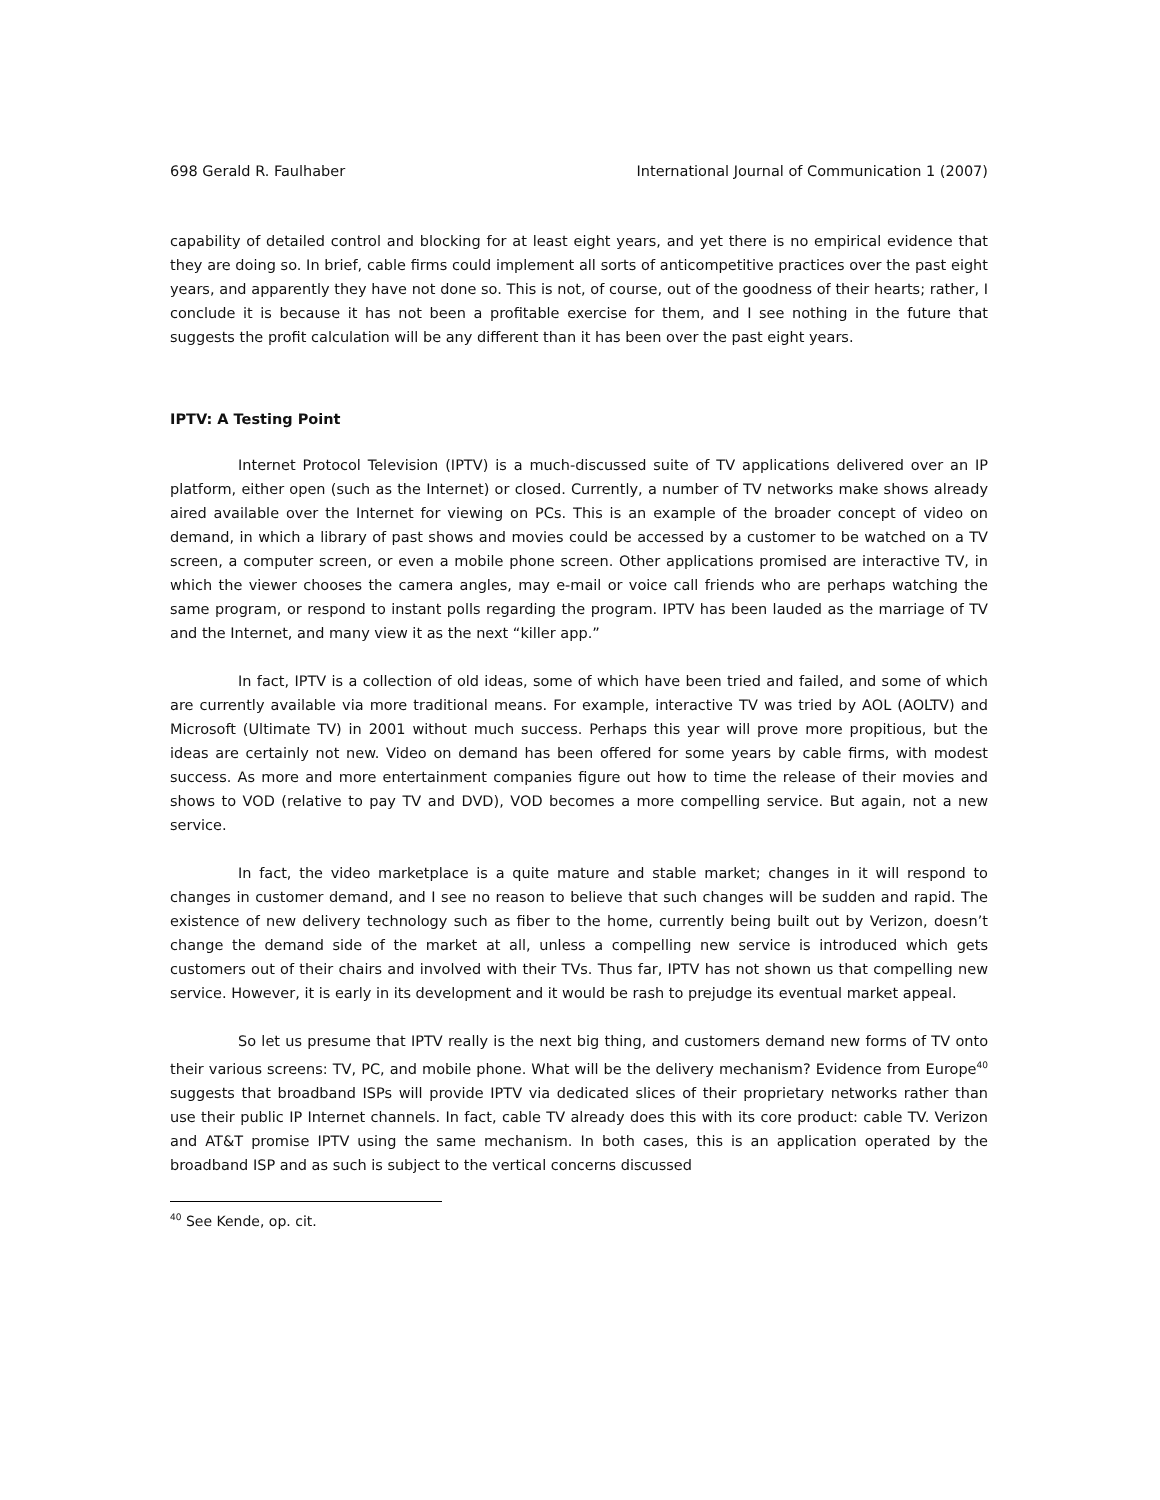698 Gerald R. Faulhaber International Journal of Communication 1 (2007)
capability of detailed control and blocking for at least eight years, and yet there is no empirical evidence that they are doing so. In brief, cable firms could implement all sorts of anticompetitive practices over the past eight years, and apparently they have not done so. This is not, of course, out of the goodness of their hearts; rather, I conclude it is because it has not been a profitable exercise for them, and I see nothing in the future that suggests the profit calculation will be any different than it has been over the past eight years.
IPTV: A Testing Point
Internet Protocol Television (IPTV) is a much-discussed suite of TV applications delivered over an IP platform, either open (such as the Internet) or closed. Currently, a number of TV networks make shows already aired available over the Internet for viewing on PCs. This is an example of the broader concept of video on demand, in which a library of past shows and movies could be accessed by a customer to be watched on a TV screen, a computer screen, or even a mobile phone screen. Other applications promised are interactive TV, in which the viewer chooses the camera angles, may e-mail or voice call friends who are perhaps watching the same program, or respond to instant polls regarding the program. IPTV has been lauded as the marriage of TV and the Internet, and many view it as the next “killer app.”
In fact, IPTV is a collection of old ideas, some of which have been tried and failed, and some of which are currently available via more traditional means. For example, interactive TV was tried by AOL (AOLTV) and Microsoft (Ultimate TV) in 2001 without much success. Perhaps this year will prove more propitious, but the ideas are certainly not new. Video on demand has been offered for some years by cable firms, with modest success. As more and more entertainment companies figure out how to time the release of their movies and shows to VOD (relative to pay TV and DVD), VOD becomes a more compelling service. But again, not a new service.
In fact, the video marketplace is a quite mature and stable market; changes in it will respond to changes in customer demand, and I see no reason to believe that such changes will be sudden and rapid. The existence of new delivery technology such as fiber to the home, currently being built out by Verizon, doesn’t change the demand side of the market at all, unless a compelling new service is introduced which gets customers out of their chairs and involved with their TVs. Thus far, IPTV has not shown us that compelling new service. However, it is early in its development and it would be rash to prejudge its eventual market appeal.
So let us presume that IPTV really is the next big thing, and customers demand new forms of TV onto their various screens: TV, PC, and mobile phone. What will be the delivery mechanism? Evidence from Europe<sup>40</sup> suggests that broadband ISPs will provide IPTV via dedicated slices of their proprietary networks rather than use their public IP Internet channels. In fact, cable TV already does this with its core product: cable TV. Verizon and AT&T promise IPTV using the same mechanism. In both cases, this is an application operated by the broadband ISP and as such is subject to the vertical concerns discussed
<sup>40</sup> See Kende, op. cit.